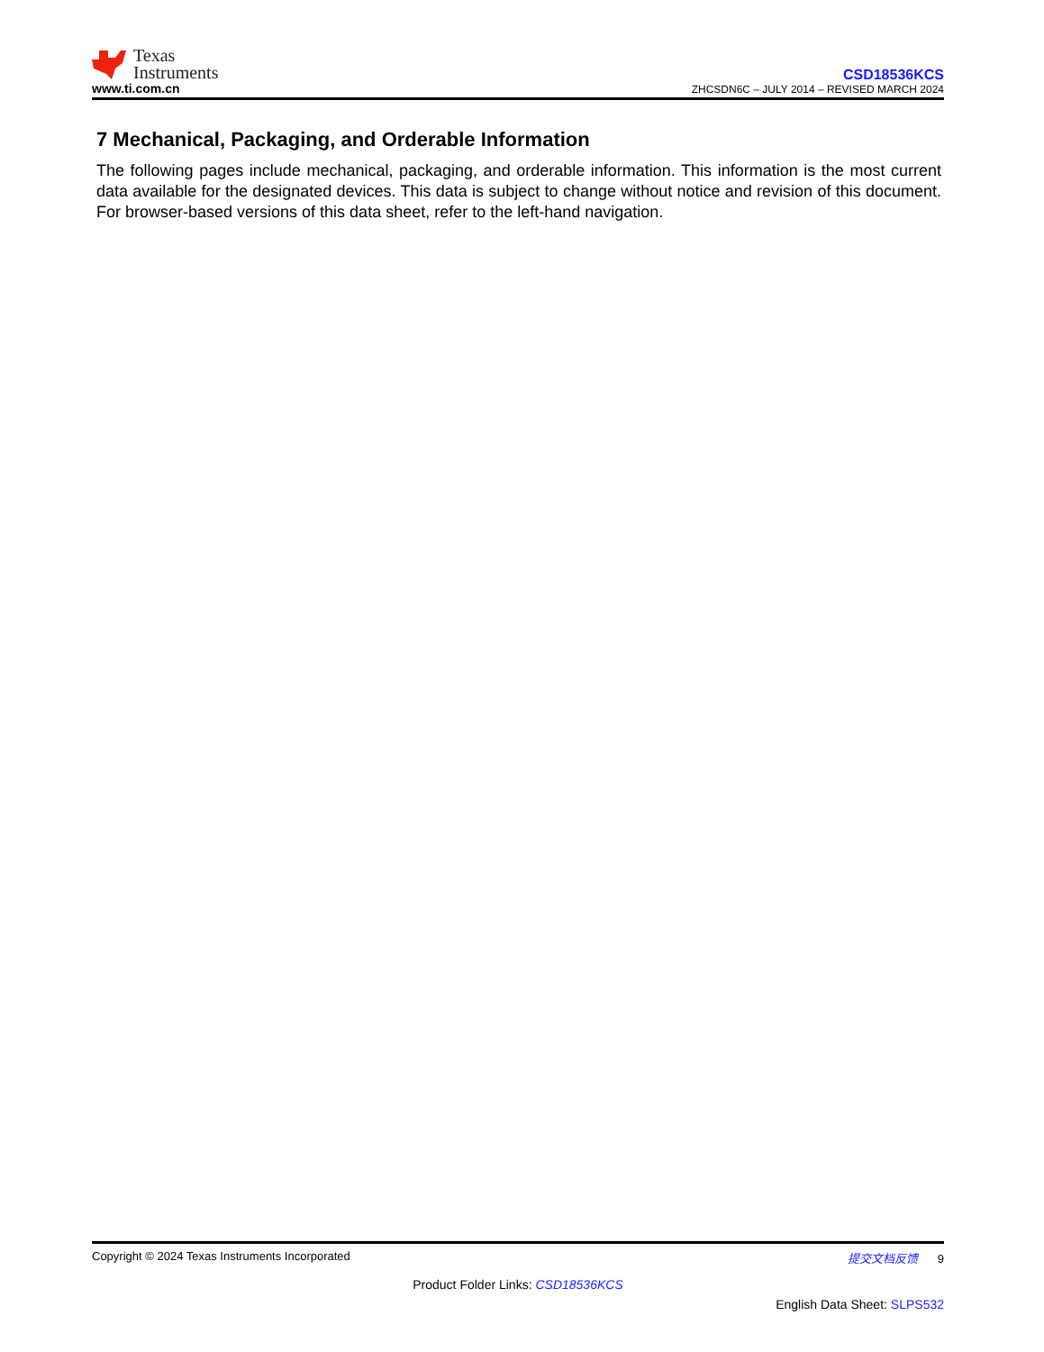Texas
Instruments
www.ti.com.cn
CSD18536KCS
ZHCSDN6C – JULY 2014 – REVISED MARCH 2024
7 Mechanical, Packaging, and Orderable Information
The following pages include mechanical, packaging, and orderable information. This information is the most current data available for the designated devices. This data is subject to change without notice and revision of this document. For browser-based versions of this data sheet, refer to the left-hand navigation.
Copyright © 2024 Texas Instruments Incorporated 提交文档反馈 9
Product Folder Links: CSD18536KCS
English Data Sheet: SLPS532